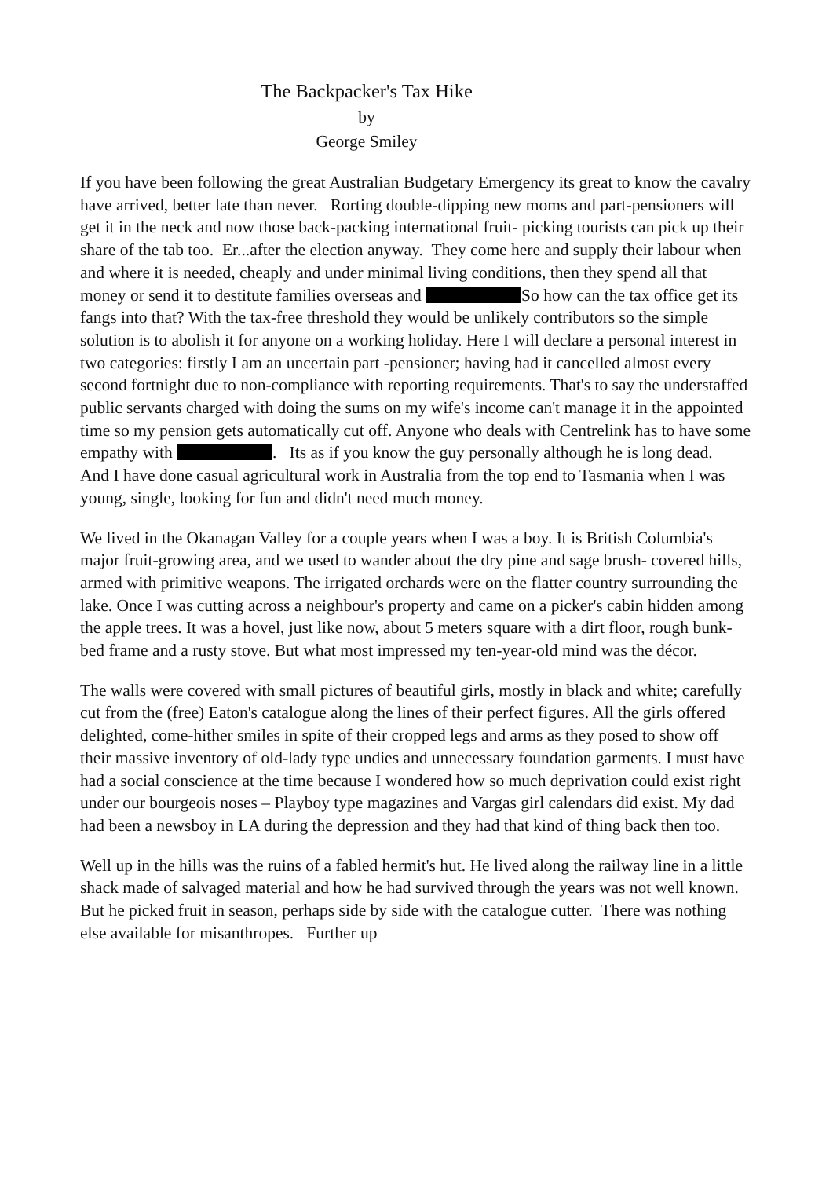The Backpacker's Tax Hike
by
George Smiley
If you have been following the great Australian Budgetary Emergency its great to know the cavalry have arrived, better late than never. Rorting double-dipping new moms and part-pensioners will get it in the neck and now those back-packing international fruit- picking tourists can pick up their share of the tab too. Er...after the election anyway. They come here and supply their labour when and where it is needed, cheaply and under minimal living conditions, then they spend all that money or send it to destitute families overseas and So how can the tax office get its fangs into that? With the tax-free threshold they would be unlikely contributors so the simple solution is to abolish it for anyone on a working holiday. Here I will declare a personal interest in two categories: firstly I am an uncertain part -pensioner; having had it cancelled almost every second fortnight due to non-compliance with reporting requirements. That's to say the understaffed public servants charged with doing the sums on my wife's income can't manage it in the appointed time so my pension gets automatically cut off. Anyone who deals with Centrelink has to have some empathy with . Its as if you know the guy personally although he is long dead. And I have done casual agricultural work in Australia from the top end to Tasmania when I was young, single, looking for fun and didn't need much money.
We lived in the Okanagan Valley for a couple years when I was a boy. It is British Columbia's major fruit-growing area, and we used to wander about the dry pine and sage brush- covered hills, armed with primitive weapons. The irrigated orchards were on the flatter country surrounding the lake. Once I was cutting across a neighbour's property and came on a picker's cabin hidden among the apple trees. It was a hovel, just like now, about 5 meters square with a dirt floor, rough bunk-bed frame and a rusty stove. But what most impressed my ten-year-old mind was the décor.
The walls were covered with small pictures of beautiful girls, mostly in black and white; carefully cut from the (free) Eaton's catalogue along the lines of their perfect figures. All the girls offered delighted, come-hither smiles in spite of their cropped legs and arms as they posed to show off their massive inventory of old-lady type undies and unnecessary foundation garments. I must have had a social conscience at the time because I wondered how so much deprivation could exist right under our bourgeois noses – Playboy type magazines and Vargas girl calendars did exist. My dad had been a newsboy in LA during the depression and they had that kind of thing back then too.
Well up in the hills was the ruins of a fabled hermit's hut. He lived along the railway line in a little shack made of salvaged material and how he had survived through the years was not well known. But he picked fruit in season, perhaps side by side with the catalogue cutter. There was nothing else available for misanthropes. Further up